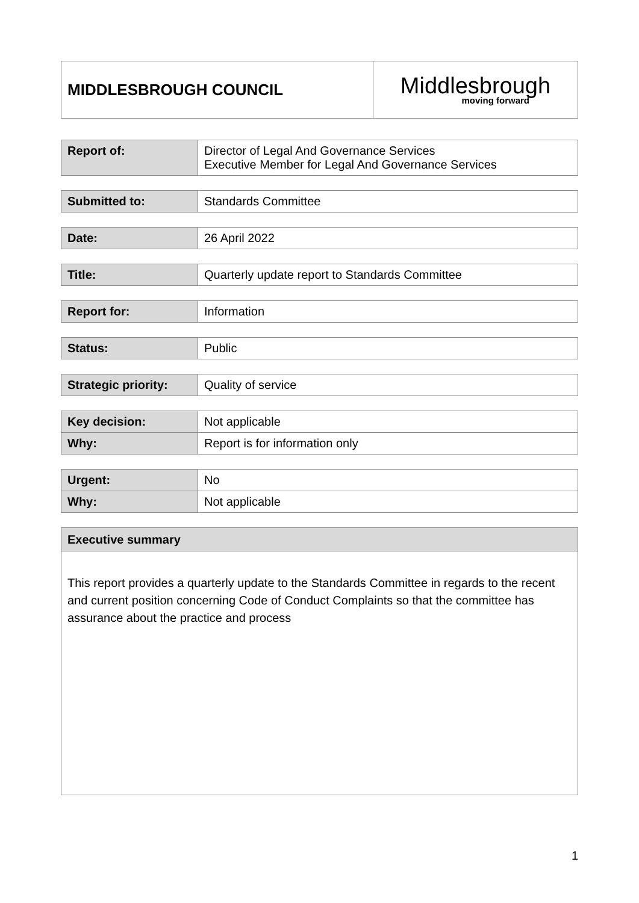| MIDDLESBROUGH COUNCIL | Middlesbrough moving forward |
| Report of: | Director of Legal And Governance Services Executive Member for Legal And Governance Services |
| Submitted to: | Standards Committee |
| Date: | 26 April 2022 |
| Title: | Quarterly update report to Standards Committee |
| Report for: | Information |
| Status: | Public |
| Strategic priority: | Quality of service |
| Key decision: | Not applicable |
| Why: | Report is for information only |
| Urgent: | No |
| Why: | Not applicable |
| Executive summary |
| This report provides a quarterly update to the Standards Committee in regards to the recent and current position concerning Code of Conduct Complaints so that the committee has assurance about the practice and process |
1